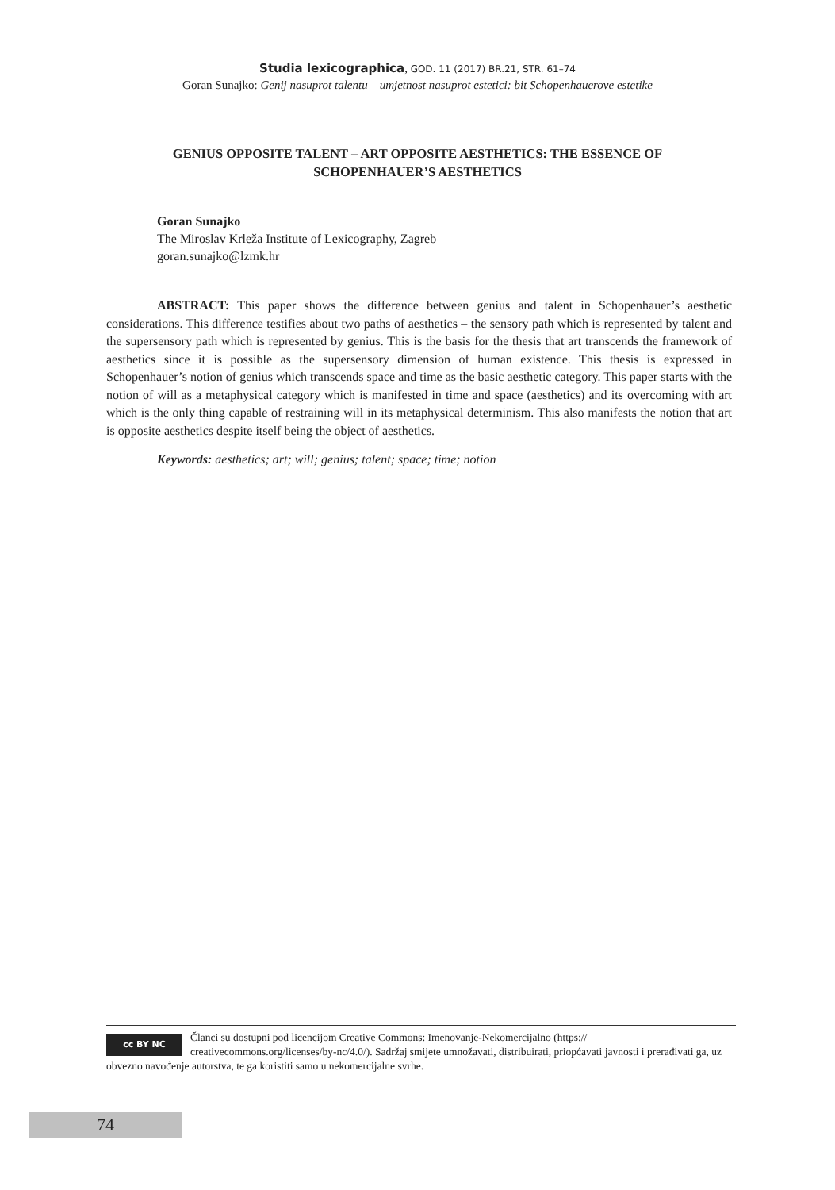Studia lexicographica, GOD. 11 (2017) BR.21, STR. 61–74
Goran Sunajko: Genij nasuprot talentu – umjetnost nasuprot estetici: bit Schopenhauerove estetike
GENIUS OPPOSITE TALENT – ART OPPOSITE AESTHETICS: THE ESSENCE OF SCHOPENHAUER’S AESTHETICS
Goran Sunajko
The Miroslav Krleža Institute of Lexicography, Zagreb
goran.sunajko@lzmk.hr
ABSTRACT: This paper shows the difference between genius and talent in Schopenhauer’s aesthetic considerations. This difference testifies about two paths of aesthetics – the sensory path which is represented by talent and the supersensory path which is represented by genius. This is the basis for the thesis that art transcends the framework of aesthetics since it is possible as the supersensory dimension of human existence. This thesis is expressed in Schopenhauer’s notion of genius which transcends space and time as the basic aesthetic category. This paper starts with the notion of will as a metaphysical category which is manifested in time and space (aesthetics) and its overcoming with art which is the only thing capable of restraining will in its metaphysical determinism. This also manifests the notion that art is opposite aesthetics despite itself being the object of aesthetics.
Keywords: aesthetics; art; will; genius; talent; space; time; notion
cc BY NC
Članci su dostupni pod licencijom Creative Commons: Imenovanje-Nekomercijalno (https:// creativecommons.org/licenses/by-nc/4.0/). Sadržaj smijete umnožavati, distribuirati, priopćavati javnosti i prerađivati ga, uz obvezno navođenje autorstva, te ga koristiti samo u nekomercijalne svrhe.
74